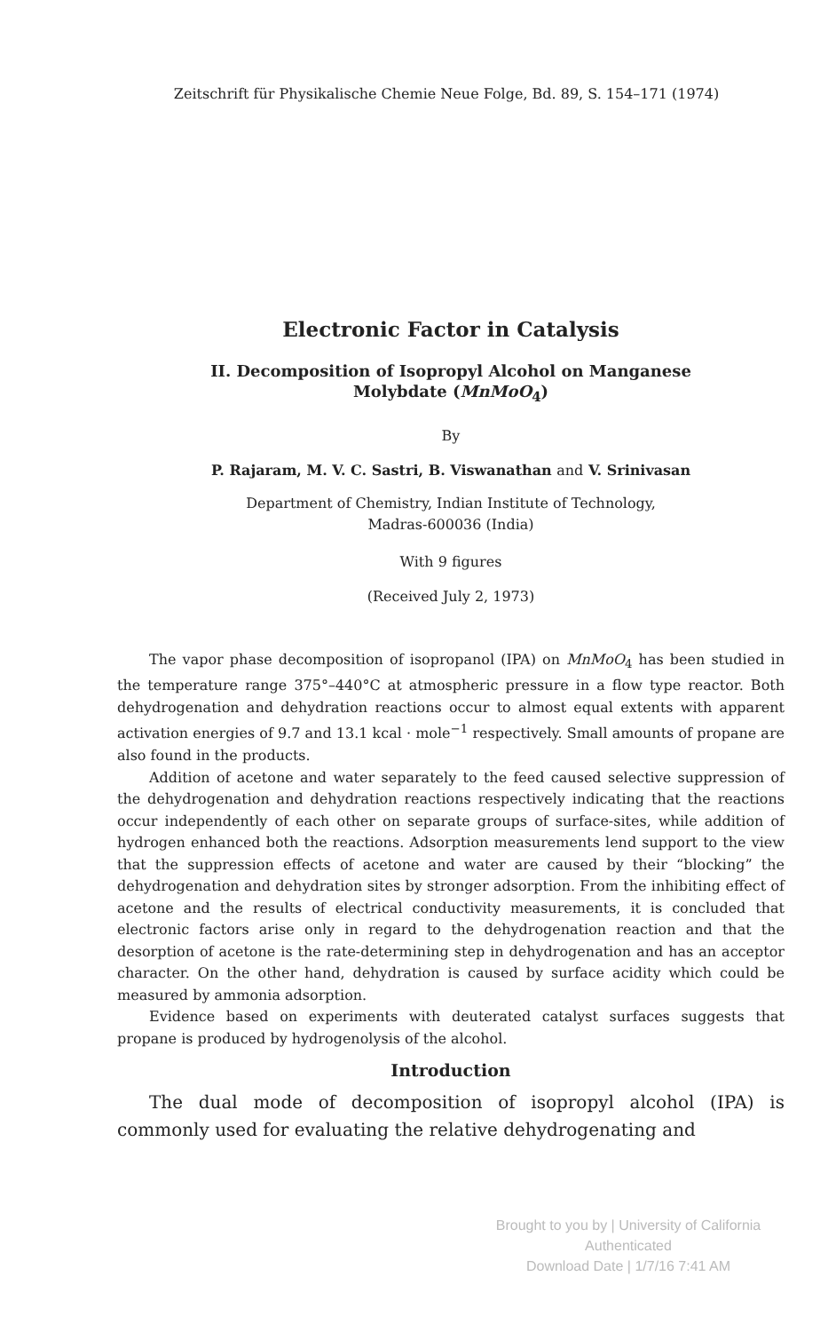Zeitschrift für Physikalische Chemie Neue Folge, Bd. 89, S. 154–171 (1974)
Electronic Factor in Catalysis
II. Decomposition of Isopropyl Alcohol on Manganese
Molybdate (MnMoO<sub>4</sub>)
By
P. Rajaram, M. V. C. Sastri, B. Viswanathan and V. Srinivasan
Department of Chemistry, Indian Institute of Technology,
Madras-600036 (India)
With 9 figures
(Received July 2, 1973)
The vapor phase decomposition of isopropanol (IPA) on MnMoO<sub>4</sub> has been studied in the temperature range 375°–440°C at atmospheric pressure in a flow type reactor. Both dehydrogenation and dehydration reactions occur to almost equal extents with apparent activation energies of 9.7 and 13.1 kcal · mole<sup>−1</sup> respectively. Small amounts of propane are also found in the products.
Addition of acetone and water separately to the feed caused selective suppression of the dehydrogenation and dehydration reactions respectively indicating that the reactions occur independently of each other on separate groups of surface-sites, while addition of hydrogen enhanced both the reactions. Adsorption measurements lend support to the view that the suppression effects of acetone and water are caused by their “blocking” the dehydrogenation and dehydration sites by stronger adsorption. From the inhibiting effect of acetone and the results of electrical conductivity measurements, it is concluded that electronic factors arise only in regard to the dehydrogenation reaction and that the desorption of acetone is the rate-determining step in dehydrogenation and has an acceptor character. On the other hand, dehydration is caused by surface acidity which could be measured by ammonia adsorption.
Evidence based on experiments with deuterated catalyst surfaces suggests that propane is produced by hydrogenolysis of the alcohol.
Introduction
The dual mode of decomposition of isopropyl alcohol (IPA) is commonly used for evaluating the relative dehydrogenating and
Brought to you by | University of California
Authenticated
Download Date | 1/7/16 7:41 AM